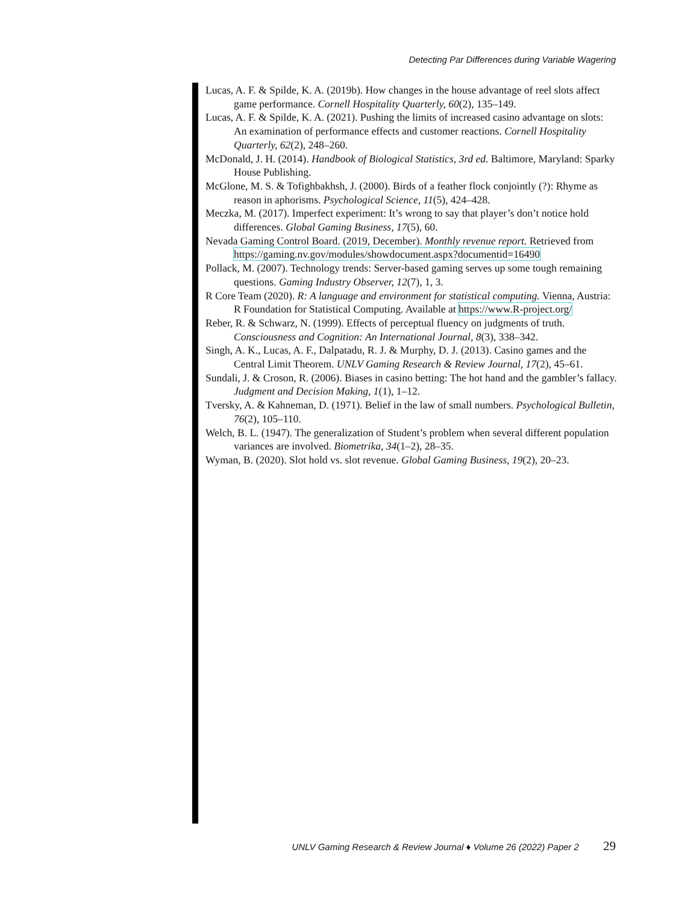Detecting Par Differences during Variable Wagering
Lucas, A. F. & Spilde, K. A. (2019b). How changes in the house advantage of reel slots affect game performance. Cornell Hospitality Quarterly, 60(2), 135–149.
Lucas, A. F. & Spilde, K. A. (2021). Pushing the limits of increased casino advantage on slots: An examination of performance effects and customer reactions. Cornell Hospitality Quarterly, 62(2), 248–260.
McDonald, J. H. (2014). Handbook of Biological Statistics, 3rd ed. Baltimore, Maryland: Sparky House Publishing.
McGlone, M. S. & Tofighbakhsh, J. (2000). Birds of a feather flock conjointly (?): Rhyme as reason in aphorisms. Psychological Science, 11(5), 424–428.
Meczka, M. (2017). Imperfect experiment: It’s wrong to say that player’s don’t notice hold differences. Global Gaming Business, 17(5), 60.
Nevada Gaming Control Board. (2019, December). Monthly revenue report. Retrieved from https://gaming.nv.gov/modules/showdocument.aspx?documentid=16490
Pollack, M. (2007). Technology trends: Server-based gaming serves up some tough remaining questions. Gaming Industry Observer, 12(7), 1, 3.
R Core Team (2020). R: A language and environment for statistical computing. Vienna, Austria: R Foundation for Statistical Computing. Available at https://www.R-project.org/
Reber, R. & Schwarz, N. (1999). Effects of perceptual fluency on judgments of truth. Consciousness and Cognition: An International Journal, 8(3), 338–342.
Singh, A. K., Lucas, A. F., Dalpatadu, R. J. & Murphy, D. J. (2013). Casino games and the Central Limit Theorem. UNLV Gaming Research & Review Journal, 17(2), 45–61.
Sundali, J. & Croson, R. (2006). Biases in casino betting: The hot hand and the gambler’s fallacy. Judgment and Decision Making, 1(1), 1–12.
Tversky, A. & Kahneman, D. (1971). Belief in the law of small numbers. Psychological Bulletin, 76(2), 105–110.
Welch, B. L. (1947). The generalization of Student’s problem when several different population variances are involved. Biometrika, 34(1–2), 28–35.
Wyman, B. (2020). Slot hold vs. slot revenue. Global Gaming Business, 19(2), 20–23.
UNLV Gaming Research & Review Journal ♦ Volume 26 (2022) Paper 2 29